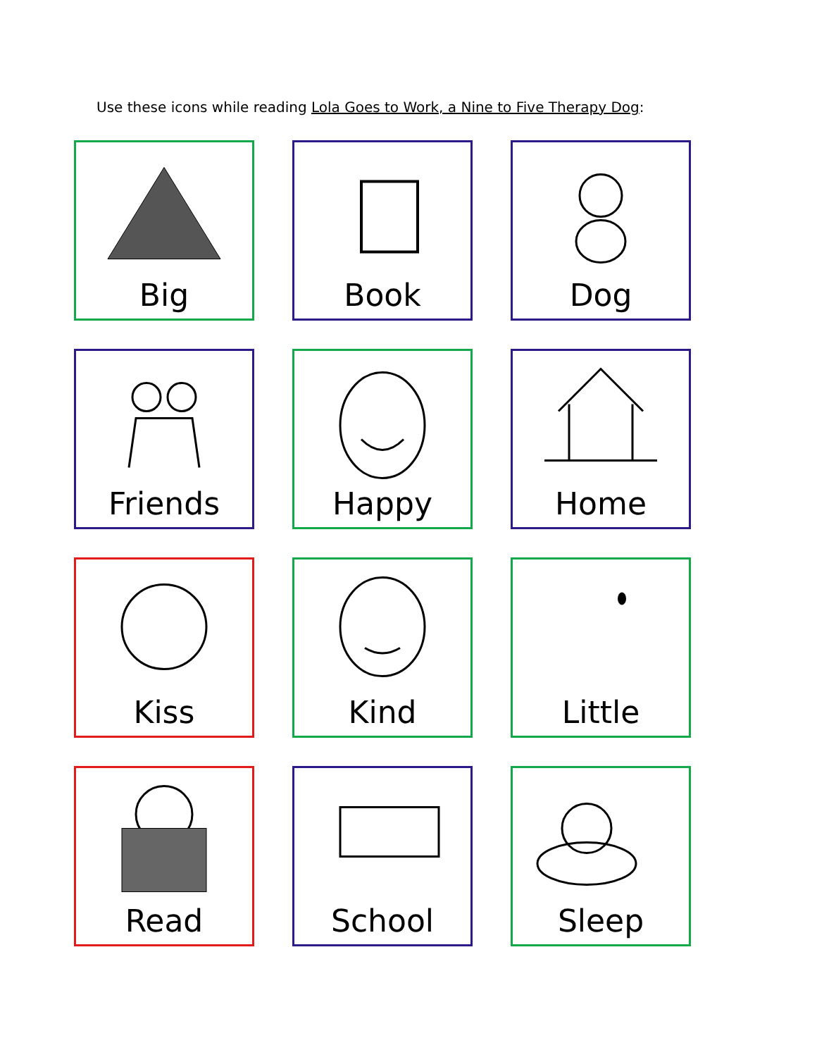Use these icons while reading Lola Goes to Work, a Nine to Five Therapy Dog:
Big
Book
Dog
Friends
Happy
Home
Kiss
Kind
Little
Read
School
Sleep